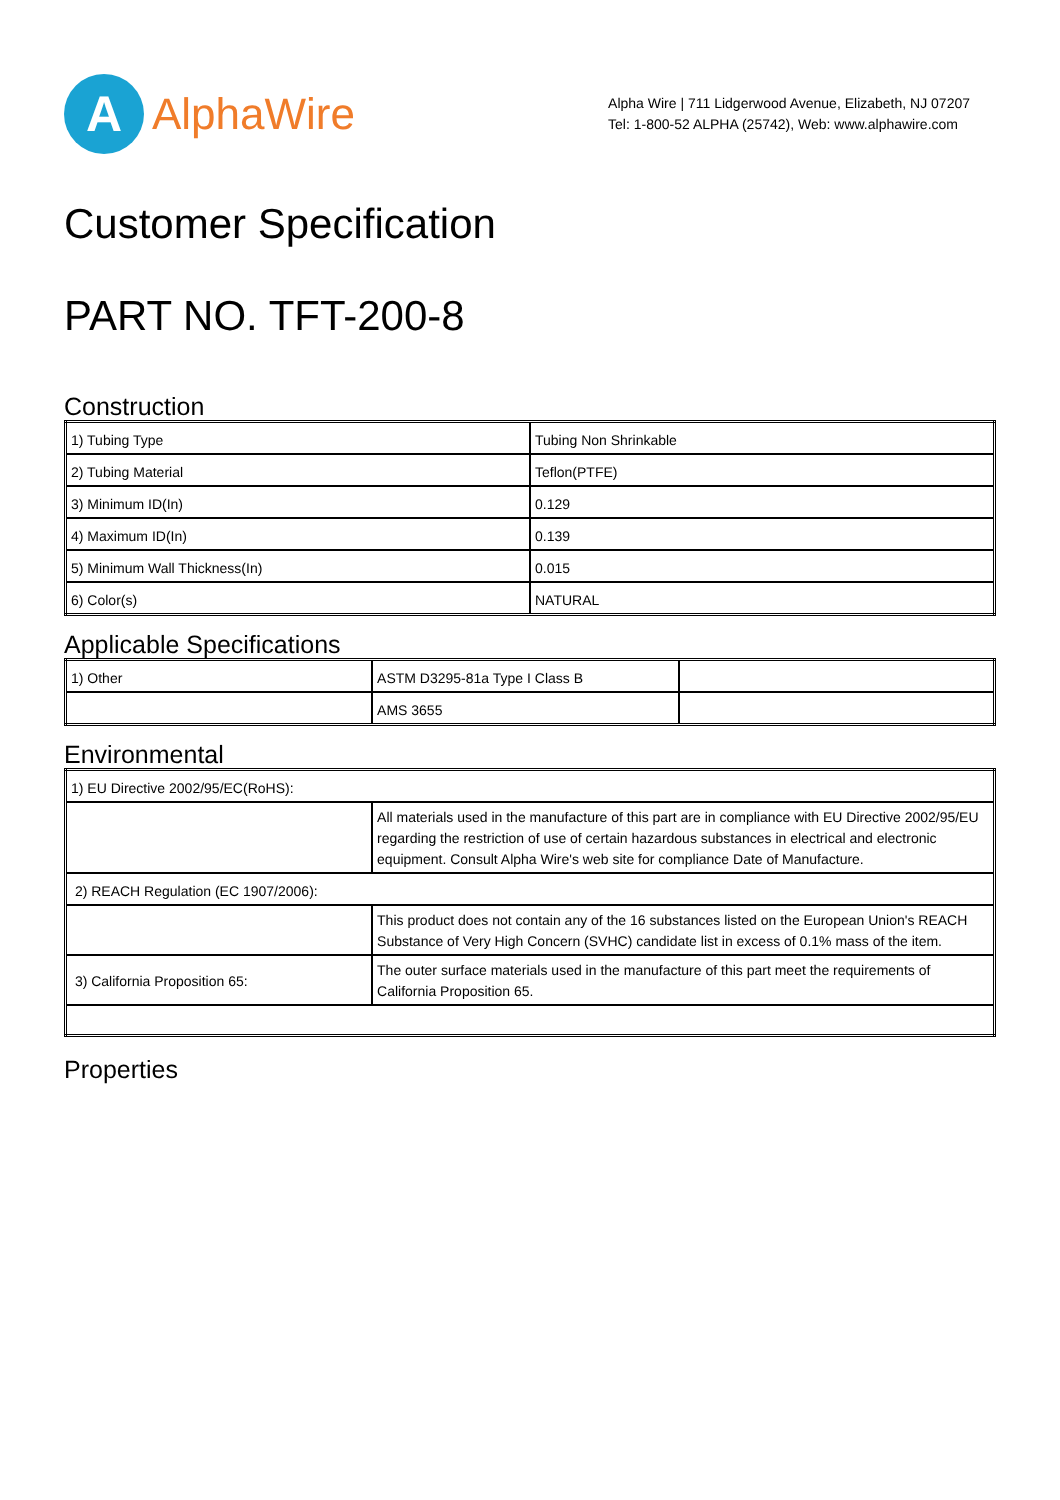A
AlphaWire
Alpha Wire | 711 Lidgerwood Avenue, Elizabeth, NJ 07207
Tel: 1-800-52 ALPHA (25742), Web: www.alphawire.com
Customer Specification
PART NO. TFT-200-8
Construction
| 1) Tubing Type | Tubing Non Shrinkable |
| 2) Tubing Material | Teflon(PTFE) |
| 3) Minimum ID(In) | 0.129 |
| 4) Maximum ID(In) | 0.139 |
| 5) Minimum Wall Thickness(In) | 0.015 |
| 6) Color(s) | NATURAL |
Applicable Specifications
| 1) Other | ASTM D3295-81a Type I Class B | |
| | AMS 3655 | |
Environmental
| 1) EU Directive 2002/95/EC(RoHS): | |
| | All materials used in the manufacture of this part are in compliance with EU Directive 2002/95/EU regarding the restriction of use of certain hazardous substances in electrical and electronic equipment. Consult Alpha Wire's web site for compliance Date of Manufacture. |
| 2) REACH Regulation (EC 1907/2006): | |
| | This product does not contain any of the 16 substances listed on the European Union's REACH Substance of Very High Concern (SVHC) candidate list in excess of 0.1% mass of the item. |
| 3) California Proposition 65: | The outer surface materials used in the manufacture of this part meet the requirements of California Proposition 65. |
Properties